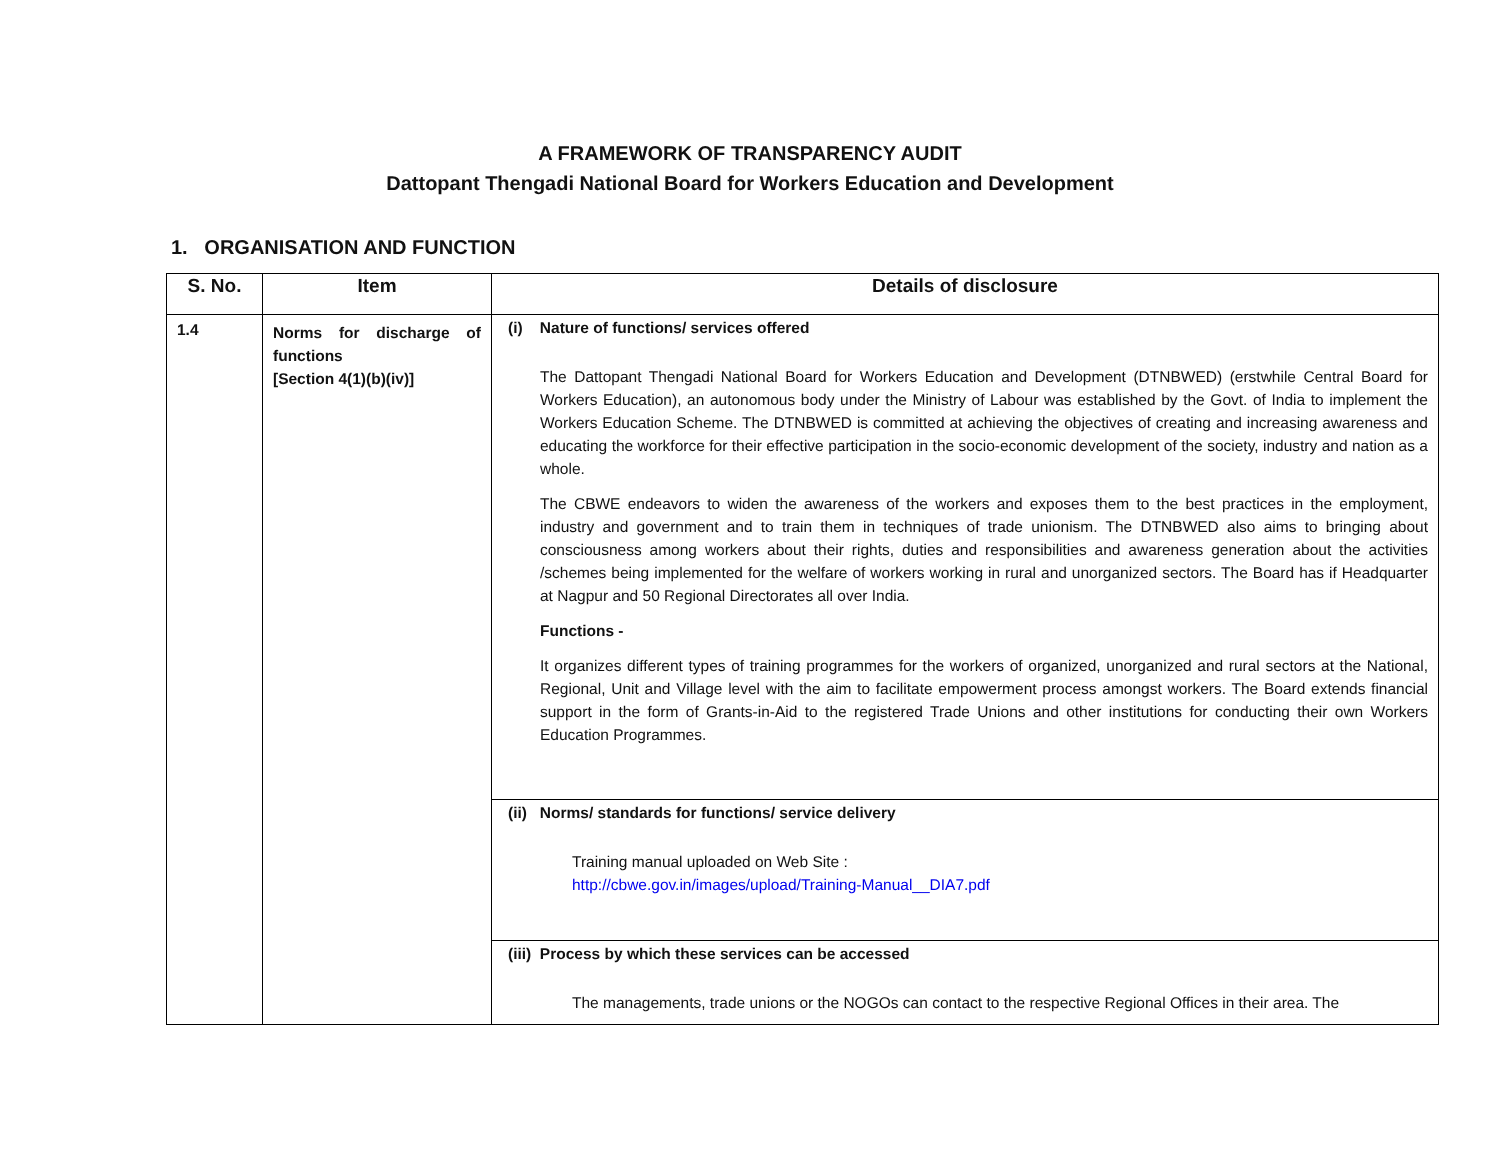A FRAMEWORK OF TRANSPARENCY AUDIT
Dattopant Thengadi National Board for Workers Education and Development
1. ORGANISATION AND FUNCTION
| S. No. | Item | Details of disclosure |
| --- | --- | --- |
| 1.4 | Norms for discharge of functions [Section 4(1)(b)(iv)] | (i) Nature of functions/ services offered The Dattopant Thengadi National Board for Workers Education and Development (DTNBWED) (erstwhile Central Board for Workers Education), an autonomous body under the Ministry of Labour was established by the Govt. of India to implement the Workers Education Scheme. The DTNBWED is committed at achieving the objectives of creating and increasing awareness and educating the workforce for their effective participation in the socio-economic development of the society, industry and nation as a whole. The CBWE endeavors to widen the awareness of the workers and exposes them to the best practices in the employment, industry and government and to train them in techniques of trade unionism. The DTNBWED also aims to bringing about consciousness among workers about their rights, duties and responsibilities and awareness generation about the activities /schemes being implemented for the welfare of workers working in rural and unorganized sectors. The Board has if Headquarter at Nagpur and 50 Regional Directorates all over India. Functions - It organizes different types of training programmes for the workers of organized, unorganized and rural sectors at the National, Regional, Unit and Village level with the aim to facilitate empowerment process amongst workers. The Board extends financial support in the form of Grants-in-Aid to the registered Trade Unions and other institutions for conducting their own Workers Education Programmes. |
| | | (ii) Norms/ standards for functions/ service delivery Training manual uploaded on Web Site : http://cbwe.gov.in/images/upload/Training-Manual__DIA7.pdf |
| | | (iii) Process by which these services can be accessed The managements, trade unions or the NOGOs can contact to the respective Regional Offices in their area. The |